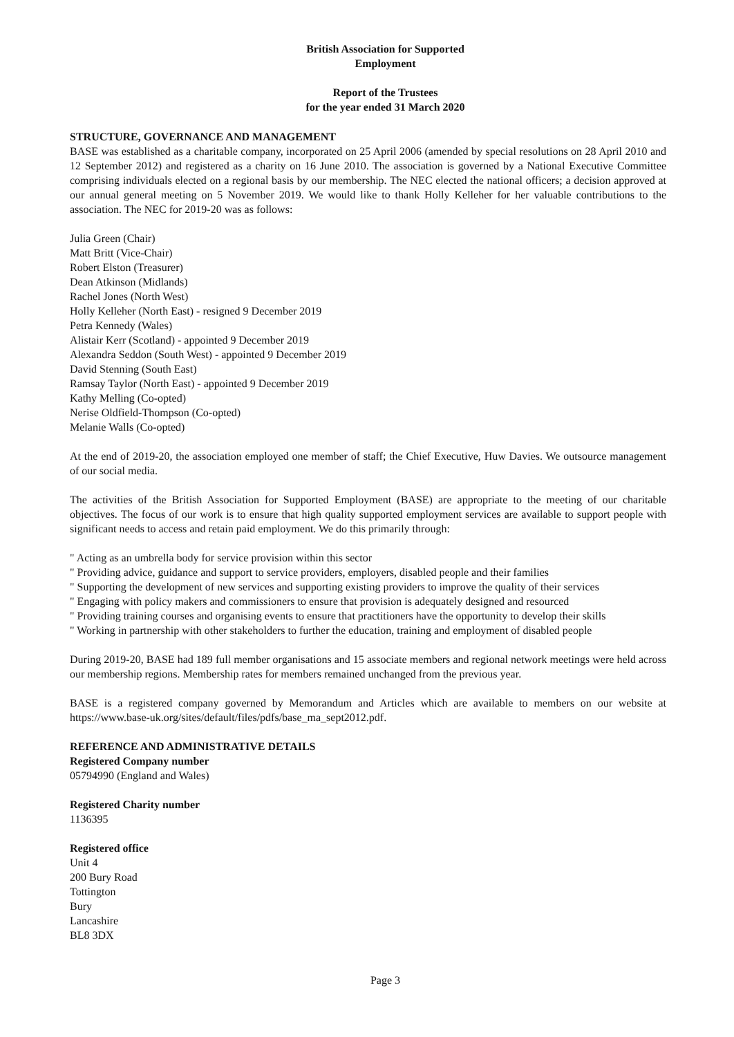British Association for Supported
Employment
Report of the Trustees
for the year ended 31 March 2020
STRUCTURE, GOVERNANCE AND MANAGEMENT
BASE was established as a charitable company, incorporated on 25 April 2006 (amended by special resolutions on 28 April 2010 and 12 September 2012) and registered as a charity on 16 June 2010. The association is governed by a National Executive Committee comprising individuals elected on a regional basis by our membership. The NEC elected the national officers; a decision approved at our annual general meeting on 5 November 2019. We would like to thank Holly Kelleher for her valuable contributions to the association. The NEC for 2019-20 was as follows:
Julia Green (Chair)
Matt Britt (Vice-Chair)
Robert Elston (Treasurer)
Dean Atkinson (Midlands)
Rachel Jones (North West)
Holly Kelleher (North East) - resigned 9 December 2019
Petra Kennedy (Wales)
Alistair Kerr (Scotland) - appointed 9 December 2019
Alexandra Seddon (South West) - appointed 9 December 2019
David Stenning (South East)
Ramsay Taylor (North East) - appointed 9 December 2019
Kathy Melling (Co-opted)
Nerise Oldfield-Thompson (Co-opted)
Melanie Walls (Co-opted)
At the end of 2019-20, the association employed one member of staff; the Chief Executive, Huw Davies. We outsource management of our social media.
The activities of the British Association for Supported Employment (BASE) are appropriate to the meeting of our charitable objectives. The focus of our work is to ensure that high quality supported employment services are available to support people with significant needs to access and retain paid employment. We do this primarily through:
" Acting as an umbrella body for service provision within this sector
" Providing advice, guidance and support to service providers, employers, disabled people and their families
" Supporting the development of new services and supporting existing providers to improve the quality of their services
" Engaging with policy makers and commissioners to ensure that provision is adequately designed and resourced
" Providing training courses and organising events to ensure that practitioners have the opportunity to develop their skills
" Working in partnership with other stakeholders to further the education, training and employment of disabled people
During 2019-20, BASE had 189 full member organisations and 15 associate members and regional network meetings were held across our membership regions. Membership rates for members remained unchanged from the previous year.
BASE is a registered company governed by Memorandum and Articles which are available to members on our website at https://www.base-uk.org/sites/default/files/pdfs/base_ma_sept2012.pdf.
REFERENCE AND ADMINISTRATIVE DETAILS
Registered Company number
05794990 (England and Wales)
Registered Charity number
1136395
Registered office
Unit 4
200 Bury Road
Tottington
Bury
Lancashire
BL8 3DX
Page 3